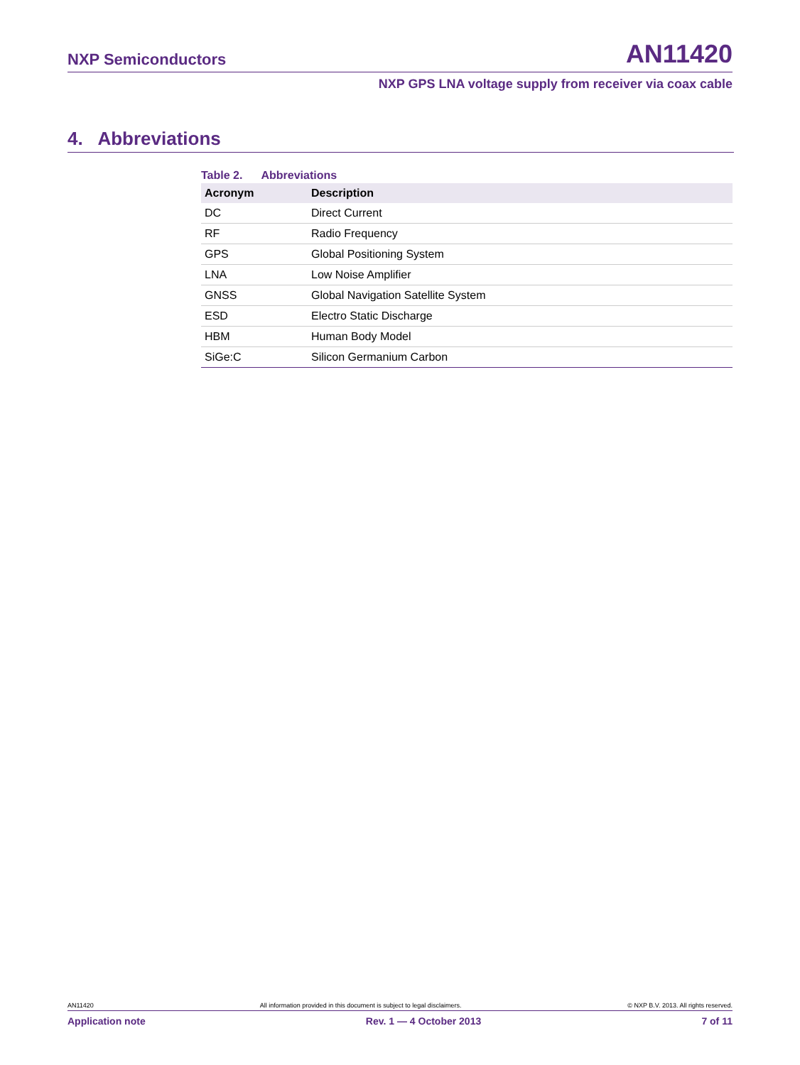NXP Semiconductors AN11420
NXP GPS LNA voltage supply from receiver via coax cable
4. Abbreviations
Table 2. Abbreviations
| Acronym | Description |
| --- | --- |
| DC | Direct Current |
| RF | Radio Frequency |
| GPS | Global Positioning System |
| LNA | Low Noise Amplifier |
| GNSS | Global Navigation Satellite System |
| ESD | Electro Static Discharge |
| HBM | Human Body Model |
| SiGe:C | Silicon Germanium Carbon |
AN11420 All information provided in this document is subject to legal disclaimers. © NXP B.V. 2013. All rights reserved.
Application note Rev. 1 — 4 October 2013 7 of 11